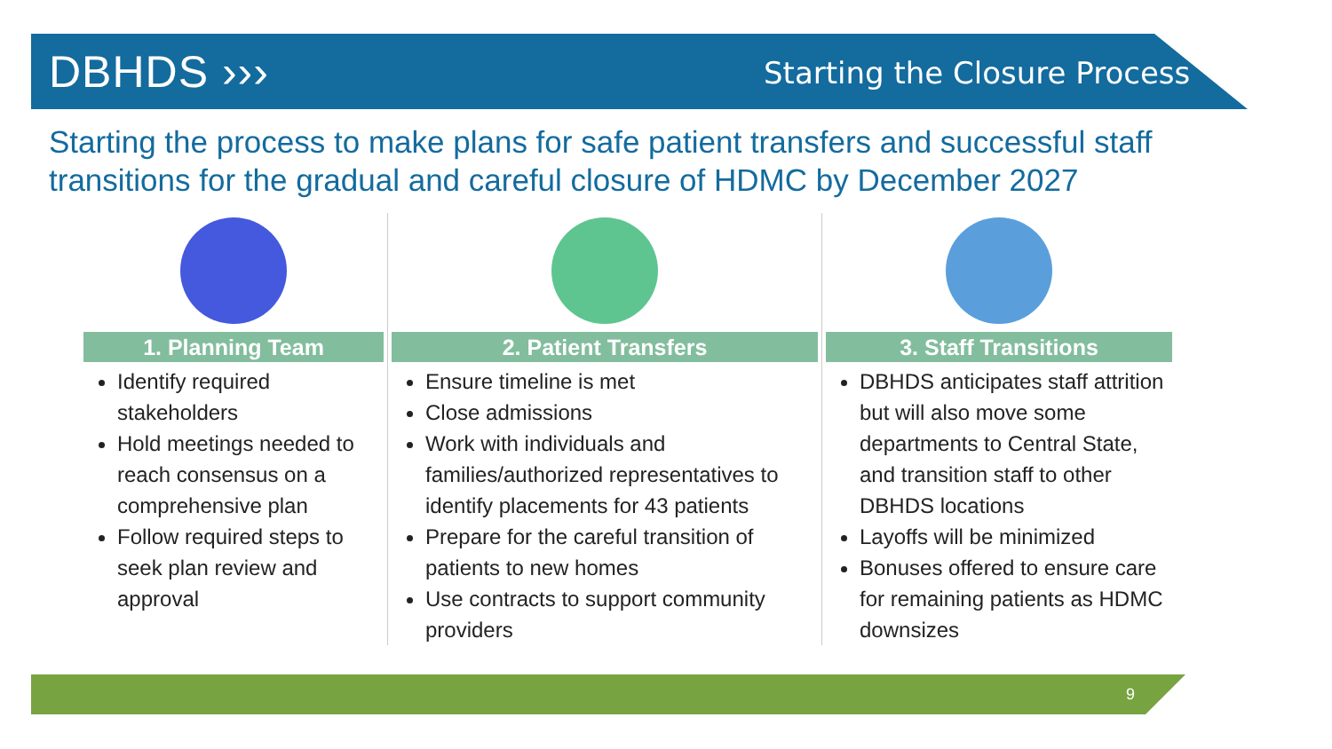DBHDS ››› Starting the Closure Process
Starting the process to make plans for safe patient transfers and successful staff transitions for the gradual and careful closure of HDMC by December 2027
1. Planning Team
Identify required stakeholders
Hold meetings needed to reach consensus on a comprehensive plan
Follow required steps to seek plan review and approval
2. Patient Transfers
Ensure timeline is met
Close admissions
Work with individuals and families/authorized representatives to identify placements for 43 patients
Prepare for the careful transition of patients to new homes
Use contracts to support community providers
3. Staff Transitions
DBHDS anticipates staff attrition but will also move some departments to Central State, and transition staff to other DBHDS locations
Layoffs will be minimized
Bonuses offered to ensure care for remaining patients as HDMC downsizes
9